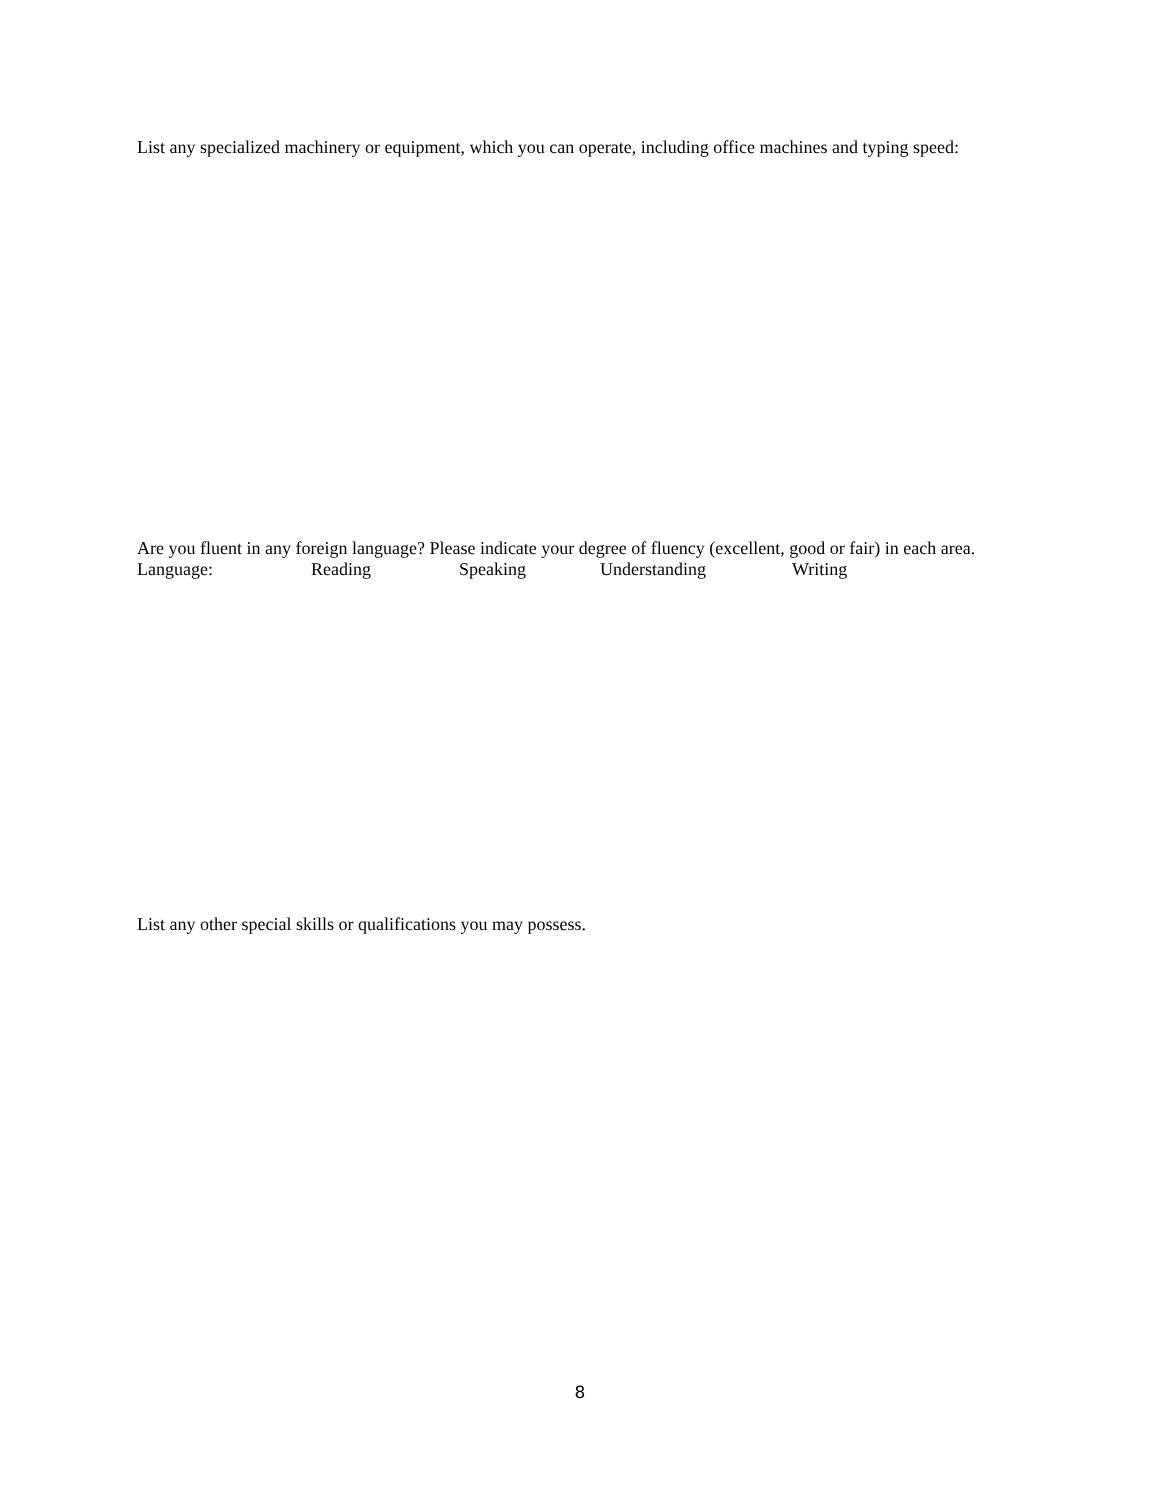List any specialized machinery or equipment, which you can operate, including office machines and typing speed:
Are you fluent in any foreign language? Please indicate your degree of fluency (excellent, good or fair) in each area.
Language: Reading Speaking Understanding Writing
List any other special skills or qualifications you may possess.
8